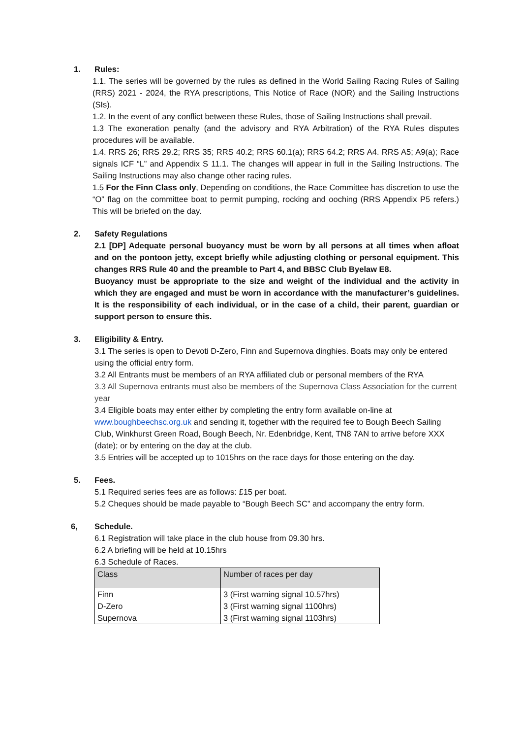1. Rules:
1.1. The series will be governed by the rules as defined in the World Sailing Racing Rules of Sailing (RRS) 2021 - 2024, the RYA prescriptions, This Notice of Race (NOR) and the Sailing Instructions (SIs).
1.2. In the event of any conflict between these Rules, those of Sailing Instructions shall prevail.
1.3 The exoneration penalty (and the advisory and RYA Arbitration) of the RYA Rules disputes procedures will be available.
1.4. RRS 26; RRS 29.2; RRS 35; RRS 40.2; RRS 60.1(a); RRS 64.2; RRS A4. RRS A5; A9(a); Race signals ICF “L” and Appendix S 11.1. The changes will appear in full in the Sailing Instructions. The Sailing Instructions may also change other racing rules.
1.5 For the Finn Class only, Depending on conditions, the Race Committee has discretion to use the “O” flag on the committee boat to permit pumping, rocking and ooching (RRS Appendix P5 refers.) This will be briefed on the day.
2. Safety Regulations
2.1 [DP] Adequate personal buoyancy must be worn by all persons at all times when afloat and on the pontoon jetty, except briefly while adjusting clothing or personal equipment. This changes RRS Rule 40 and the preamble to Part 4, and BBSC Club Byelaw E8.
Buoyancy must be appropriate to the size and weight of the individual and the activity in which they are engaged and must be worn in accordance with the manufacturer’s guidelines. It is the responsibility of each individual, or in the case of a child, their parent, guardian or support person to ensure this.
3. Eligibility & Entry.
3.1 The series is open to Devoti D-Zero, Finn and Supernova dinghies. Boats may only be entered using the official entry form.
3.2 All Entrants must be members of an RYA affiliated club or personal members of the RYA
3.3 All Supernova entrants must also be members of the Supernova Class Association for the current year
3.4 Eligible boats may enter either by completing the entry form available on-line at www.boughbeechsc.org.uk and sending it, together with the required fee to Bough Beech Sailing Club, Winkhurst Green Road, Bough Beech, Nr. Edenbridge, Kent, TN8 7AN to arrive before XXX (date); or by entering on the day at the club.
3.5 Entries will be accepted up to 1015hrs on the race days for those entering on the day.
5. Fees.
5.1 Required series fees are as follows: £15 per boat.
5.2 Cheques should be made payable to “Bough Beech SC” and accompany the entry form.
6, Schedule.
6.1 Registration will take place in the club house from 09.30 hrs.
6.2 A briefing will be held at 10.15hrs
6.3 Schedule of Races.
| Class | Number of races per day |
| Finn | 3 (First warning signal 10.57hrs) |
| D-Zero | 3 (First warning signal 1100hrs) |
| Supernova | 3 (First warning signal 1103hrs) |